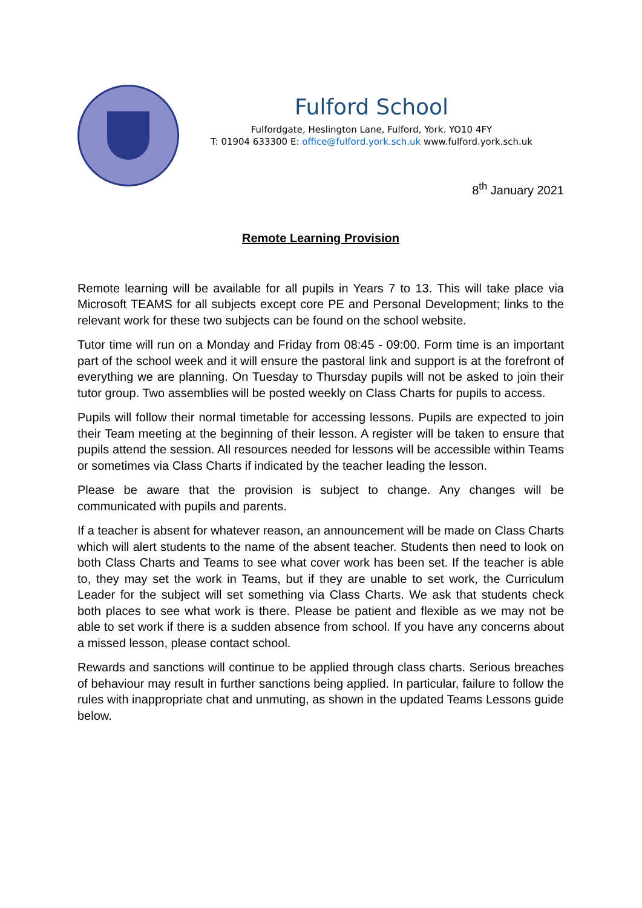Fulford School
Fulfordgate, Heslington Lane, Fulford, York. YO10 4FY
T: 01904 633300 E: office@fulford.york.sch.uk www.fulford.york.sch.uk
8<sup>th</sup> January 2021
Remote Learning Provision
Remote learning will be available for all pupils in Years 7 to 13. This will take place via Microsoft TEAMS for all subjects except core PE and Personal Development; links to the relevant work for these two subjects can be found on the school website.
Tutor time will run on a Monday and Friday from 08:45 - 09:00. Form time is an important part of the school week and it will ensure the pastoral link and support is at the forefront of everything we are planning. On Tuesday to Thursday pupils will not be asked to join their tutor group. Two assemblies will be posted weekly on Class Charts for pupils to access.
Pupils will follow their normal timetable for accessing lessons. Pupils are expected to join their Team meeting at the beginning of their lesson. A register will be taken to ensure that pupils attend the session. All resources needed for lessons will be accessible within Teams or sometimes via Class Charts if indicated by the teacher leading the lesson.
Please be aware that the provision is subject to change. Any changes will be communicated with pupils and parents.
If a teacher is absent for whatever reason, an announcement will be made on Class Charts which will alert students to the name of the absent teacher. Students then need to look on both Class Charts and Teams to see what cover work has been set. If the teacher is able to, they may set the work in Teams, but if they are unable to set work, the Curriculum Leader for the subject will set something via Class Charts. We ask that students check both places to see what work is there. Please be patient and flexible as we may not be able to set work if there is a sudden absence from school. If you have any concerns about a missed lesson, please contact school.
Rewards and sanctions will continue to be applied through class charts. Serious breaches of behaviour may result in further sanctions being applied. In particular, failure to follow the rules with inappropriate chat and unmuting, as shown in the updated Teams Lessons guide below.